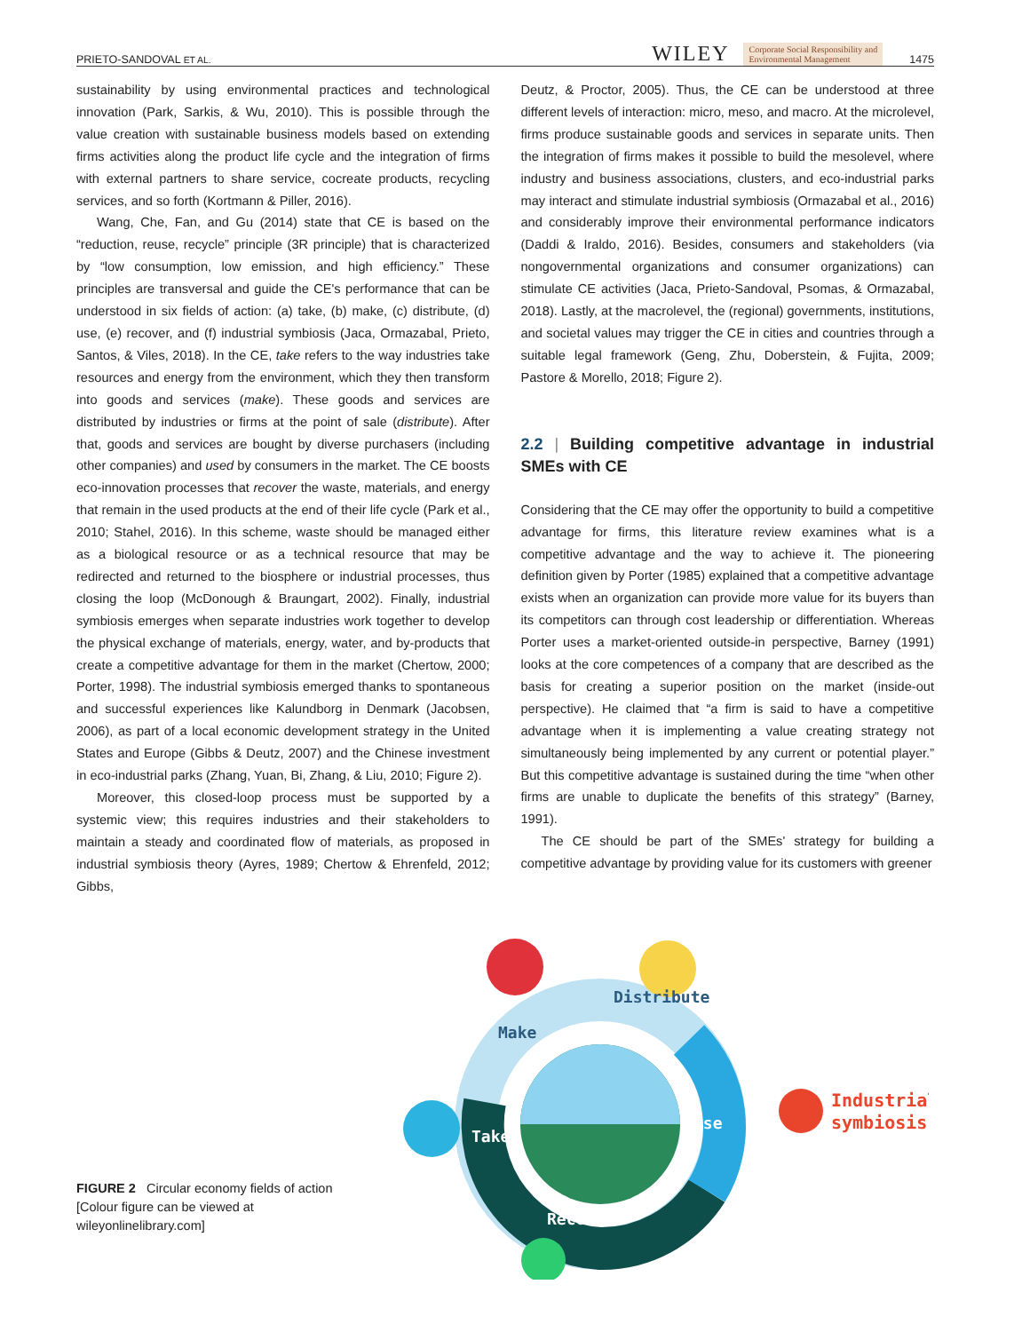PRIETO-SANDOVAL ET AL. WILEY Corporate Social Responsibility and
Environmental Management 1475
sustainability by using environmental practices and technological innovation (Park, Sarkis, & Wu, 2010). This is possible through the value creation with sustainable business models based on extending firms activities along the product life cycle and the integration of firms with external partners to share service, cocreate products, recycling services, and so forth (Kortmann & Piller, 2016).
Wang, Che, Fan, and Gu (2014) state that CE is based on the “reduction, reuse, recycle” principle (3R principle) that is characterized by “low consumption, low emission, and high efficiency.” These principles are transversal and guide the CE's performance that can be understood in six fields of action: (a) take, (b) make, (c) distribute, (d) use, (e) recover, and (f) industrial symbiosis (Jaca, Ormazabal, Prieto, Santos, & Viles, 2018). In the CE, take refers to the way industries take resources and energy from the environment, which they then transform into goods and services (make). These goods and services are distributed by industries or firms at the point of sale (distribute). After that, goods and services are bought by diverse purchasers (including other companies) and used by consumers in the market. The CE boosts eco-innovation processes that recover the waste, materials, and energy that remain in the used products at the end of their life cycle (Park et al., 2010; Stahel, 2016). In this scheme, waste should be managed either as a biological resource or as a technical resource that may be redirected and returned to the biosphere or industrial processes, thus closing the loop (McDonough & Braungart, 2002). Finally, industrial symbiosis emerges when separate industries work together to develop the physical exchange of materials, energy, water, and by-products that create a competitive advantage for them in the market (Chertow, 2000; Porter, 1998). The industrial symbiosis emerged thanks to spontaneous and successful experiences like Kalundborg in Denmark (Jacobsen, 2006), as part of a local economic development strategy in the United States and Europe (Gibbs & Deutz, 2007) and the Chinese investment in eco-industrial parks (Zhang, Yuan, Bi, Zhang, & Liu, 2010; Figure 2).
Moreover, this closed-loop process must be supported by a systemic view; this requires industries and their stakeholders to maintain a steady and coordinated flow of materials, as proposed in industrial symbiosis theory (Ayres, 1989; Chertow & Ehrenfeld, 2012; Gibbs,
Deutz, & Proctor, 2005). Thus, the CE can be understood at three different levels of interaction: micro, meso, and macro. At the microlevel, firms produce sustainable goods and services in separate units. Then the integration of firms makes it possible to build the mesolevel, where industry and business associations, clusters, and eco-industrial parks may interact and stimulate industrial symbiosis (Ormazabal et al., 2016) and considerably improve their environmental performance indicators (Daddi & Iraldo, 2016). Besides, consumers and stakeholders (via nongovernmental organizations and consumer organizations) can stimulate CE activities (Jaca, Prieto-Sandoval, Psomas, & Ormazabal, 2018). Lastly, at the macrolevel, the (regional) governments, institutions, and societal values may trigger the CE in cities and countries through a suitable legal framework (Geng, Zhu, Doberstein, & Fujita, 2009; Pastore & Morello, 2018; Figure 2).
2.2 | Building competitive advantage in industrial SMEs with CE
Considering that the CE may offer the opportunity to build a competitive advantage for firms, this literature review examines what is a competitive advantage and the way to achieve it. The pioneering definition given by Porter (1985) explained that a competitive advantage exists when an organization can provide more value for its buyers than its competitors can through cost leadership or differentiation. Whereas Porter uses a market-oriented outside-in perspective, Barney (1991) looks at the core competences of a company that are described as the basis for creating a superior position on the market (inside-out perspective). He claimed that “a firm is said to have a competitive advantage when it is implementing a value creating strategy not simultaneously being implemented by any current or potential player.” But this competitive advantage is sustained during the time “when other firms are unable to duplicate the benefits of this strategy” (Barney, 1991).
The CE should be part of the SMEs' strategy for building a competitive advantage by providing value for its customers with greener
FIGURE 2 Circular economy fields of action [Colour figure can be viewed at wileyonlinelibrary.com]
Make
Distribute
Use
Take
Recover
Industrial
symbiosis